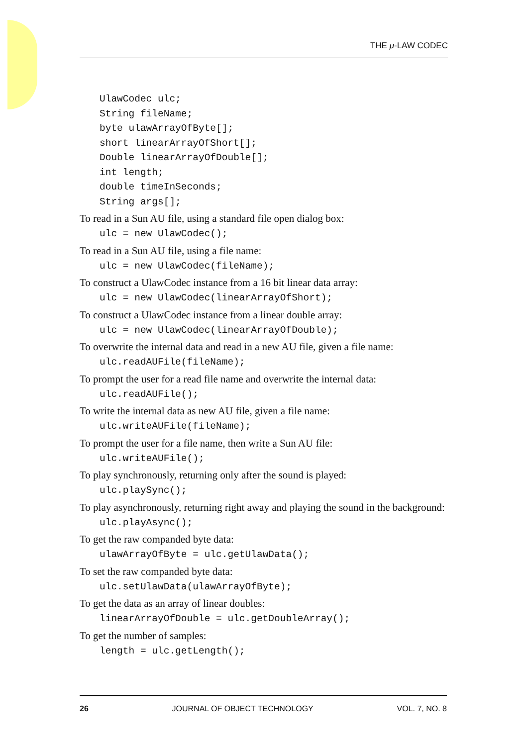THE μ-LAW CODEC
UlawCodec ulc;
String fileName;
byte ulawArrayOfByte[];
short linearArrayOfShort[];
Double linearArrayOfDouble[];
int length;
double timeInSeconds;
String args[];
To read in a Sun AU file, using a standard file open dialog box:
ulc = new UlawCodec();
To read in a Sun AU file, using a file name:
ulc = new UlawCodec(fileName);
To construct a UlawCodec instance from a 16 bit linear data array:
ulc = new UlawCodec(linearArrayOfShort);
To construct a UlawCodec instance from a linear double array:
ulc = new UlawCodec(linearArrayOfDouble);
To overwrite the internal data and read in a new AU file, given a file name:
ulc.readAUFile(fileName);
To prompt the user for a read file name and overwrite the internal data:
ulc.readAUFile();
To write the internal data as new AU file, given a file name:
ulc.writeAUFile(fileName);
To prompt the user for a file name, then write a Sun AU file:
ulc.writeAUFile();
To play synchronously, returning only after the sound is played:
ulc.playSync();
To play asynchronously, returning right away and playing the sound in the background:
ulc.playAsync();
To get the raw companded byte data:
ulawArrayOfByte = ulc.getUlawData();
To set the raw companded byte data:
ulc.setUlawData(ulawArrayOfByte);
To get the data as an array of linear doubles:
linearArrayOfDouble = ulc.getDoubleArray();
To get the number of samples:
length = ulc.getLength();
26 JOURNAL OF OBJECT TECHNOLOGY VOL. 7, NO. 8